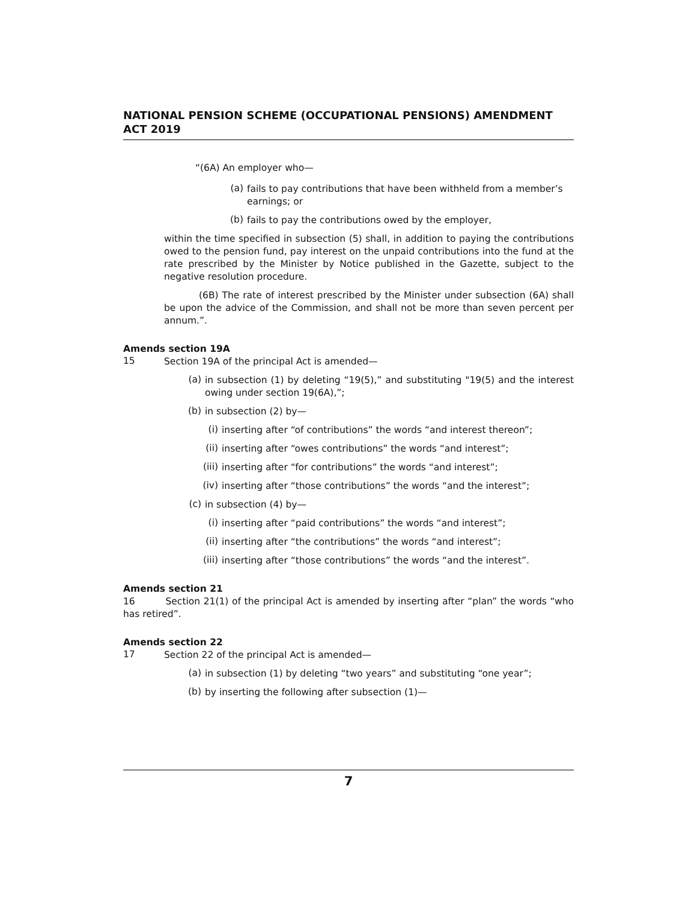NATIONAL PENSION SCHEME (OCCUPATIONAL PENSIONS) AMENDMENT ACT 2019
“(6A) An employer who—
(a)
fails to pay contributions that have been withheld from a member’s earnings; or
(b)
fails to pay the contributions owed by the employer,
within the time specified in subsection (5) shall, in addition to paying the contributions owed to the pension fund, pay interest on the unpaid contributions into the fund at the rate prescribed by the Minister by Notice published in the Gazette, subject to the negative resolution procedure.
(6B) The rate of interest prescribed by the Minister under subsection (6A) shall be upon the advice of the Commission, and shall not be more than seven percent per annum.”.
Amends section 19A
15
Section 19A of the principal Act is amended—
(a)
in subsection (1) by deleting “19(5),” and substituting "19(5) and the interest owing under section 19(6A),”;
(b)
in subsection (2) by—
(i)
inserting after “of contributions” the words “and interest thereon”;
(ii)
inserting after “owes contributions” the words “and interest”;
(iii)
inserting after “for contributions” the words “and interest”;
(iv)
inserting after “those contributions” the words “and the interest”;
(c)
in subsection (4) by—
(i)
inserting after “paid contributions” the words “and interest”;
(ii)
inserting after “the contributions” the words “and interest”;
(iii)
inserting after “those contributions” the words “and the interest”.
Amends section 21
16 Section 21(1) of the principal Act is amended by inserting after “plan” the words “who has retired”.
Amends section 22
17
Section 22 of the principal Act is amended—
(a)
in subsection (1) by deleting “two years” and substituting “one year”;
(b)
by inserting the following after subsection (1)—
7